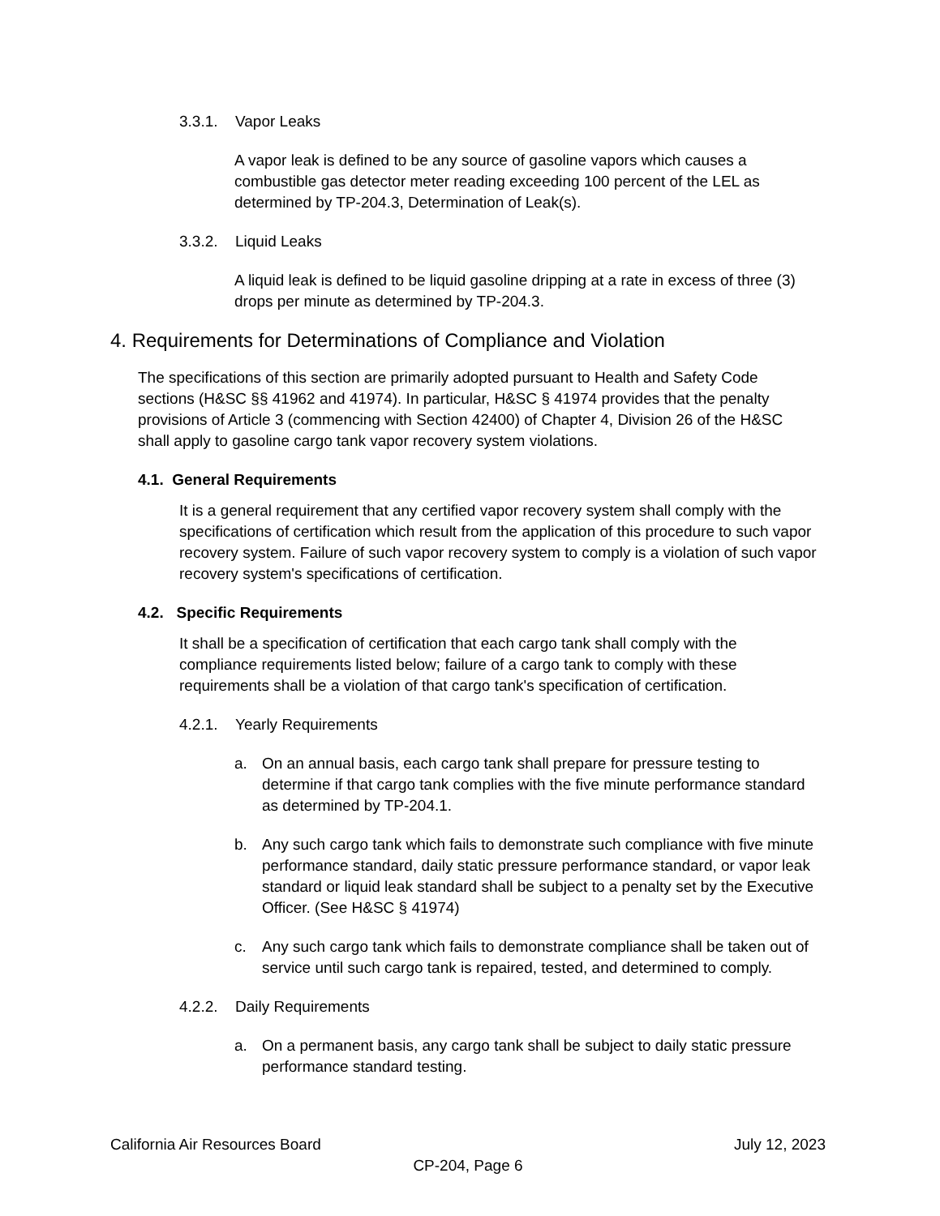3.3.1. Vapor Leaks
A vapor leak is defined to be any source of gasoline vapors which causes a combustible gas detector meter reading exceeding 100 percent of the LEL as determined by TP-204.3, Determination of Leak(s).
3.3.2. Liquid Leaks
A liquid leak is defined to be liquid gasoline dripping at a rate in excess of three (3) drops per minute as determined by TP-204.3.
4. Requirements for Determinations of Compliance and Violation
The specifications of this section are primarily adopted pursuant to Health and Safety Code sections (H&SC §§ 41962 and 41974). In particular, H&SC § 41974 provides that the penalty provisions of Article 3 (commencing with Section 42400) of Chapter 4, Division 26 of the H&SC shall apply to gasoline cargo tank vapor recovery system violations.
4.1. General Requirements
It is a general requirement that any certified vapor recovery system shall comply with the specifications of certification which result from the application of this procedure to such vapor recovery system. Failure of such vapor recovery system to comply is a violation of such vapor recovery system's specifications of certification.
4.2. Specific Requirements
It shall be a specification of certification that each cargo tank shall comply with the compliance requirements listed below; failure of a cargo tank to comply with these requirements shall be a violation of that cargo tank's specification of certification.
4.2.1. Yearly Requirements
a. On an annual basis, each cargo tank shall prepare for pressure testing to determine if that cargo tank complies with the five minute performance standard as determined by TP-204.1.
b. Any such cargo tank which fails to demonstrate such compliance with five minute performance standard, daily static pressure performance standard, or vapor leak standard or liquid leak standard shall be subject to a penalty set by the Executive Officer. (See H&SC § 41974)
c. Any such cargo tank which fails to demonstrate compliance shall be taken out of service until such cargo tank is repaired, tested, and determined to comply.
4.2.2. Daily Requirements
a. On a permanent basis, any cargo tank shall be subject to daily static pressure performance standard testing.
California Air Resources Board July 12, 2023
CP-204, Page 6